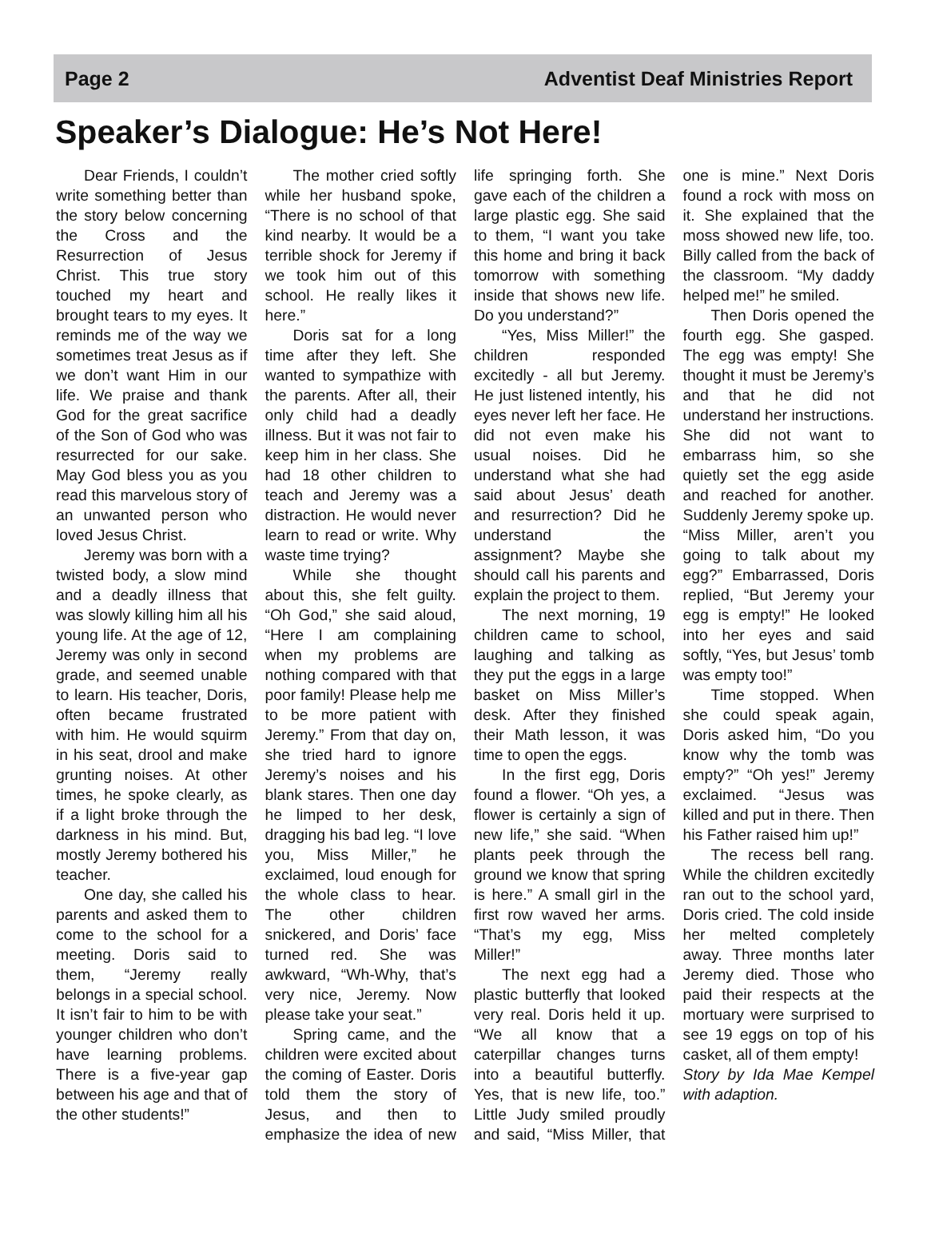Page 2 Adventist Deaf Ministries Report
Speaker’s Dialogue: He’s Not Here!
Dear Friends, I couldn’t write something better than the story below concerning the Cross and the Resurrection of Jesus Christ. This true story touched my heart and brought tears to my eyes. It reminds me of the way we sometimes treat Jesus as if we don’t want Him in our life. We praise and thank God for the great sacrifice of the Son of God who was resurrected for our sake. May God bless you as you read this marvelous story of an unwanted person who loved Jesus Christ.
Jeremy was born with a twisted body, a slow mind and a deadly illness that was slowly killing him all his young life. At the age of 12, Jeremy was only in second grade, and seemed unable to learn. His teacher, Doris, often became frustrated with him. He would squirm in his seat, drool and make grunting noises. At other times, he spoke clearly, as if a light broke through the darkness in his mind. But, mostly Jeremy bothered his teacher.
One day, she called his parents and asked them to come to the school for a meeting. Doris said to them, “Jeremy really belongs in a special school. It isn’t fair to him to be with younger children who don’t have learning problems. There is a five-year gap between his age and that of the other students!”
The mother cried softly while her husband spoke, “There is no school of that kind nearby. It would be a terrible shock for Jeremy if we took him out of this school. He really likes it here.”
Doris sat for a long time after they left. She wanted to sympathize with the parents. After all, their only child had a deadly illness. But it was not fair to keep him in her class. She had 18 other children to teach and Jeremy was a distraction. He would never learn to read or write. Why waste time trying?
While she thought about this, she felt guilty. “Oh God,” she said aloud, “Here I am complaining when my problems are nothing compared with that poor family! Please help me to be more patient with Jeremy.” From that day on, she tried hard to ignore Jeremy’s noises and his blank stares. Then one day he limped to her desk, dragging his bad leg. “I love you, Miss Miller,” he exclaimed, loud enough for the whole class to hear. The other children snickered, and Doris’ face turned red. She was awkward, “Wh-Why, that’s very nice, Jeremy. Now please take your seat.”
Spring came, and the children were excited about the coming of Easter. Doris told them the story of Jesus, and then to emphasize the idea of new life springing forth. She gave each of the children a large plastic egg. She said to them, “I want you take this home and bring it back tomorrow with something inside that shows new life. Do you understand?”
“Yes, Miss Miller!” the children responded excitedly - all but Jeremy. He just listened intently, his eyes never left her face. He did not even make his usual noises. Did he understand what she had said about Jesus’ death and resurrection? Did he understand the assignment? Maybe she should call his parents and explain the project to them.
The next morning, 19 children came to school, laughing and talking as they put the eggs in a large basket on Miss Miller’s desk. After they finished their Math lesson, it was time to open the eggs.
In the first egg, Doris found a flower. “Oh yes, a flower is certainly a sign of new life,” she said. “When plants peek through the ground we know that spring is here.” A small girl in the first row waved her arms. “That’s my egg, Miss Miller!”
The next egg had a plastic butterfly that looked very real. Doris held it up. “We all know that a caterpillar changes turns into a beautiful butterfly. Yes, that is new life, too.” Little Judy smiled proudly and said, “Miss Miller, that one is mine.” Next Doris found a rock with moss on it. She explained that the moss showed new life, too. Billy called from the back of the classroom. “My daddy helped me!” he smiled.
Then Doris opened the fourth egg. She gasped. The egg was empty! She thought it must be Jeremy’s and that he did not understand her instructions. She did not want to embarrass him, so she quietly set the egg aside and reached for another. Suddenly Jeremy spoke up. “Miss Miller, aren’t you going to talk about my egg?” Embarrassed, Doris replied, “But Jeremy your egg is empty!” He looked into her eyes and said softly, “Yes, but Jesus’ tomb was empty too!”
Time stopped. When she could speak again, Doris asked him, “Do you know why the tomb was empty?” “Oh yes!” Jeremy exclaimed. “Jesus was killed and put in there. Then his Father raised him up!”
The recess bell rang. While the children excitedly ran out to the school yard, Doris cried. The cold inside her melted completely away. Three months later Jeremy died. Those who paid their respects at the mortuary were surprised to see 19 eggs on top of his casket, all of them empty!
Story by Ida Mae Kempel with adaption.